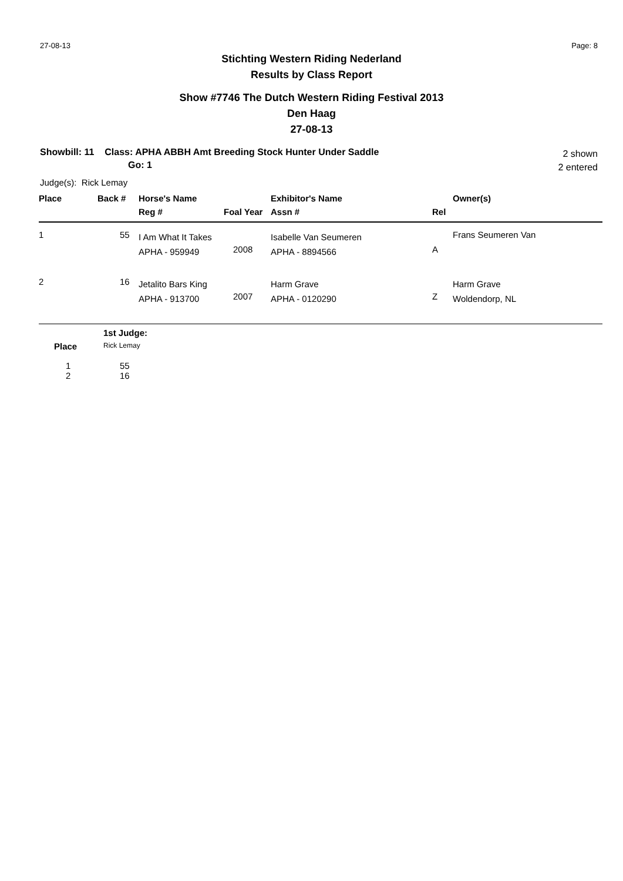27-08-13 Page: 8
Stichting Western Riding Nederland
Results by Class Report
Show #7746 The Dutch Western Riding Festival 2013
Den Haag
27-08-13
Showbill: 11 Class: APHA ABBH Amt Breeding Stock Hunter Under Saddle
Go: 1
2 shown
2 entered
Judge(s): Rick Lemay
| Place | Back # | Horse's Name | | Exhibitor's Name | | Owner(s) |
| --- | --- | --- | --- | --- | --- | --- |
| | | Reg # | Foal Year | Assn # | Rel | |
| 1 | 55 | I Am What It Takes APHA - 959949 | 2008 | Isabelle Van Seumeren APHA - 8894566 | A | Frans Seumeren Van |
| 2 | 16 | Jetalito Bars King APHA - 913700 | 2007 | Harm Grave APHA - 0120290 | Z | Harm Grave Woldendorp, NL |
| | 1st Judge: |
| --- | --- |
| Place | Rick Lemay |
| 1 | 55 |
| 2 | 16 |